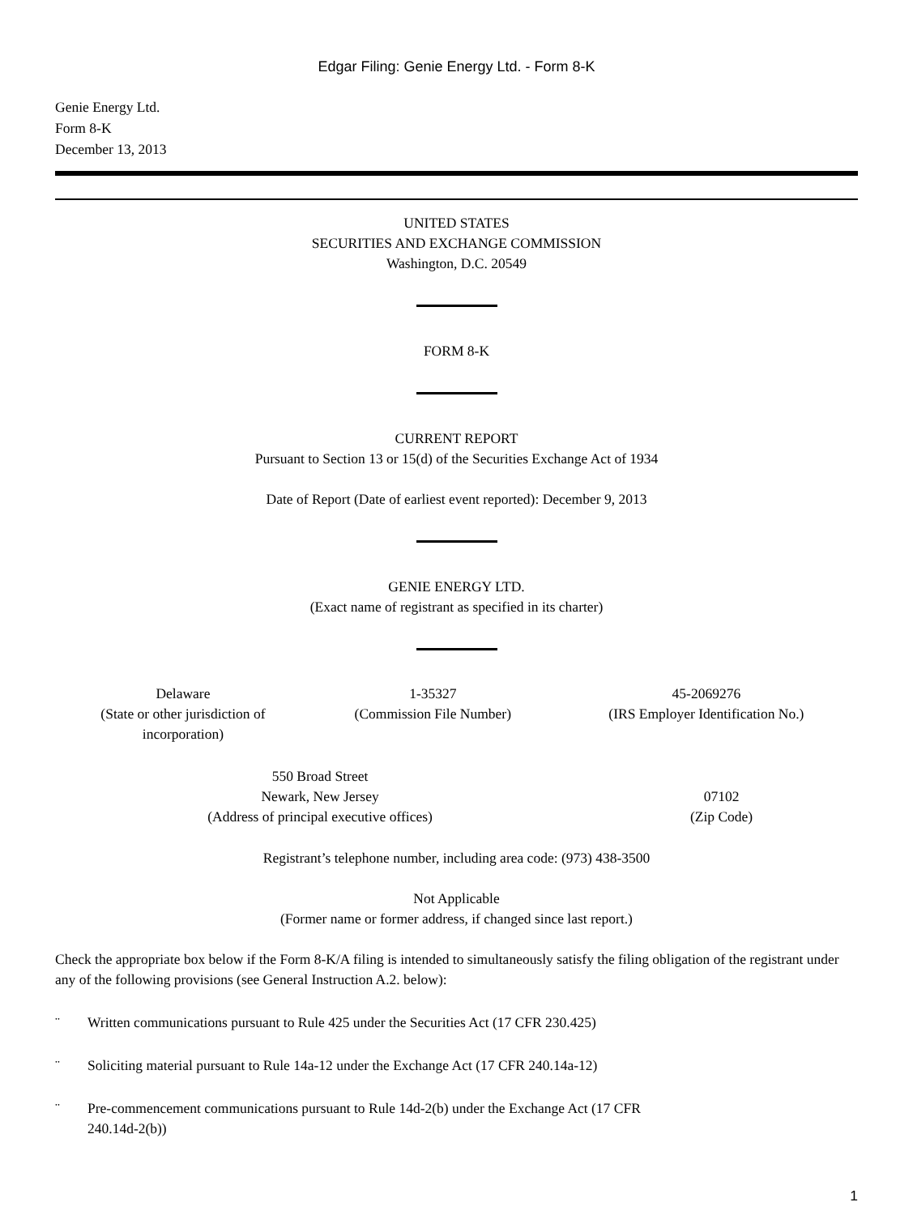Edgar Filing: Genie Energy Ltd. - Form 8-K
Genie Energy Ltd.
Form 8-K
December 13, 2013
UNITED STATES
SECURITIES AND EXCHANGE COMMISSION
Washington, D.C. 20549
FORM 8-K
CURRENT REPORT
Pursuant to Section 13 or 15(d) of the Securities Exchange Act of 1934
Date of Report (Date of earliest event reported): December 9, 2013
GENIE ENERGY LTD.
(Exact name of registrant as specified in its charter)
| Delaware (State or other jurisdiction of incorporation) | 1-35327 (Commission File Number) | 45-2069276 (IRS Employer Identification No.) |
| 550 Broad Street Newark, New Jersey (Address of principal executive offices) | 07102 (Zip Code) |
Registrant’s telephone number, including area code: (973) 438-3500
Not Applicable
(Former name or former address, if changed since last report.)
Check the appropriate box below if the Form 8-K/A filing is intended to simultaneously satisfy the filing obligation of the registrant under any of the following provisions (see General Instruction A.2. below):
¨ Written communications pursuant to Rule 425 under the Securities Act (17 CFR 230.425)
¨ Soliciting material pursuant to Rule 14a-12 under the Exchange Act (17 CFR 240.14a-12)
¨ Pre-commencement communications pursuant to Rule 14d-2(b) under the Exchange Act (17 CFR
240.14d-2(b))
1